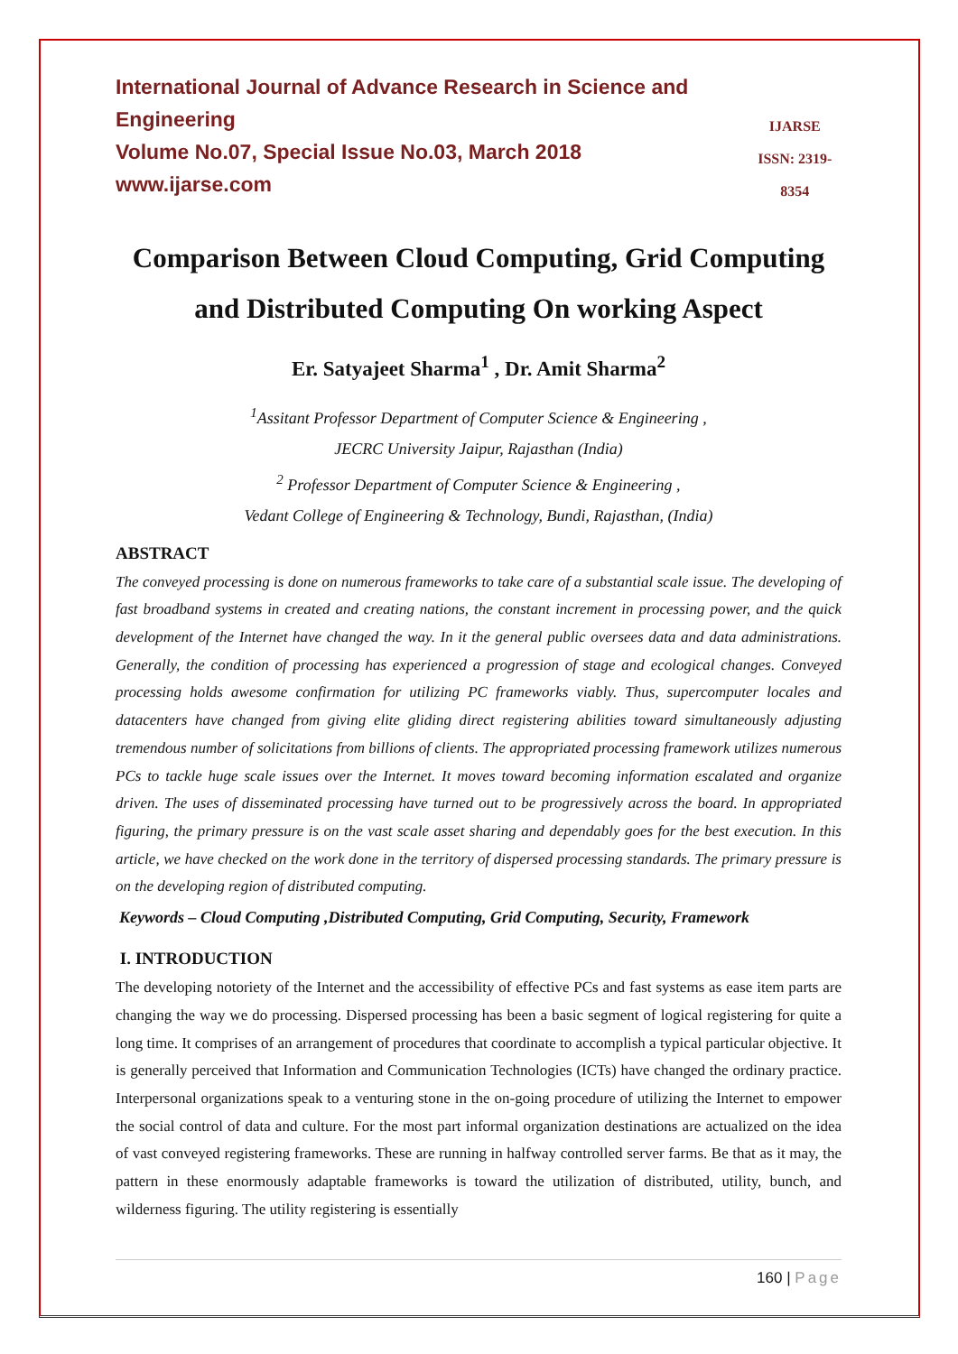International Journal of Advance Research in Science and Engineering
Volume No.07, Special Issue No.03, March 2018
www.ijarse.com
IJARSE
ISSN: 2319-8354
Comparison Between Cloud Computing, Grid Computing and Distributed Computing On working Aspect
Er. Satyajeet Sharma<sup>1</sup> , Dr. Amit Sharma<sup>2</sup>
<sup>1</sup> Assitant Professor Department of Computer Science & Engineering ,
JECRC University Jaipur, Rajasthan (India)
<sup>2</sup> Professor Department of Computer Science & Engineering ,
Vedant College of Engineering & Technology, Bundi, Rajasthan, (India)
ABSTRACT
The conveyed processing is done on numerous frameworks to take care of a substantial scale issue. The developing of fast broadband systems in created and creating nations, the constant increment in processing power, and the quick development of the Internet have changed the way. In it the general public oversees data and data administrations. Generally, the condition of processing has experienced a progression of stage and ecological changes. Conveyed processing holds awesome confirmation for utilizing PC frameworks viably. Thus, supercomputer locales and datacenters have changed from giving elite gliding direct registering abilities toward simultaneously adjusting tremendous number of solicitations from billions of clients. The appropriated processing framework utilizes numerous PCs to tackle huge scale issues over the Internet. It moves toward becoming information escalated and organize driven. The uses of disseminated processing have turned out to be progressively across the board. In appropriated figuring, the primary pressure is on the vast scale asset sharing and dependably goes for the best execution. In this article, we have checked on the work done in the territory of dispersed processing standards. The primary pressure is on the developing region of distributed computing.
Keywords – Cloud Computing ,Distributed Computing, Grid Computing, Security, Framework
I. INTRODUCTION
The developing notoriety of the Internet and the accessibility of effective PCs and fast systems as ease item parts are changing the way we do processing. Dispersed processing has been a basic segment of logical registering for quite a long time. It comprises of an arrangement of procedures that coordinate to accomplish a typical particular objective. It is generally perceived that Information and Communication Technologies (ICTs) have changed the ordinary practice. Interpersonal organizations speak to a venturing stone in the on-going procedure of utilizing the Internet to empower the social control of data and culture. For the most part informal organization destinations are actualized on the idea of vast conveyed registering frameworks. These are running in halfway controlled server farms. Be that as it may, the pattern in these enormously adaptable frameworks is toward the utilization of distributed, utility, bunch, and wilderness figuring. The utility registering is essentially
160 | Page